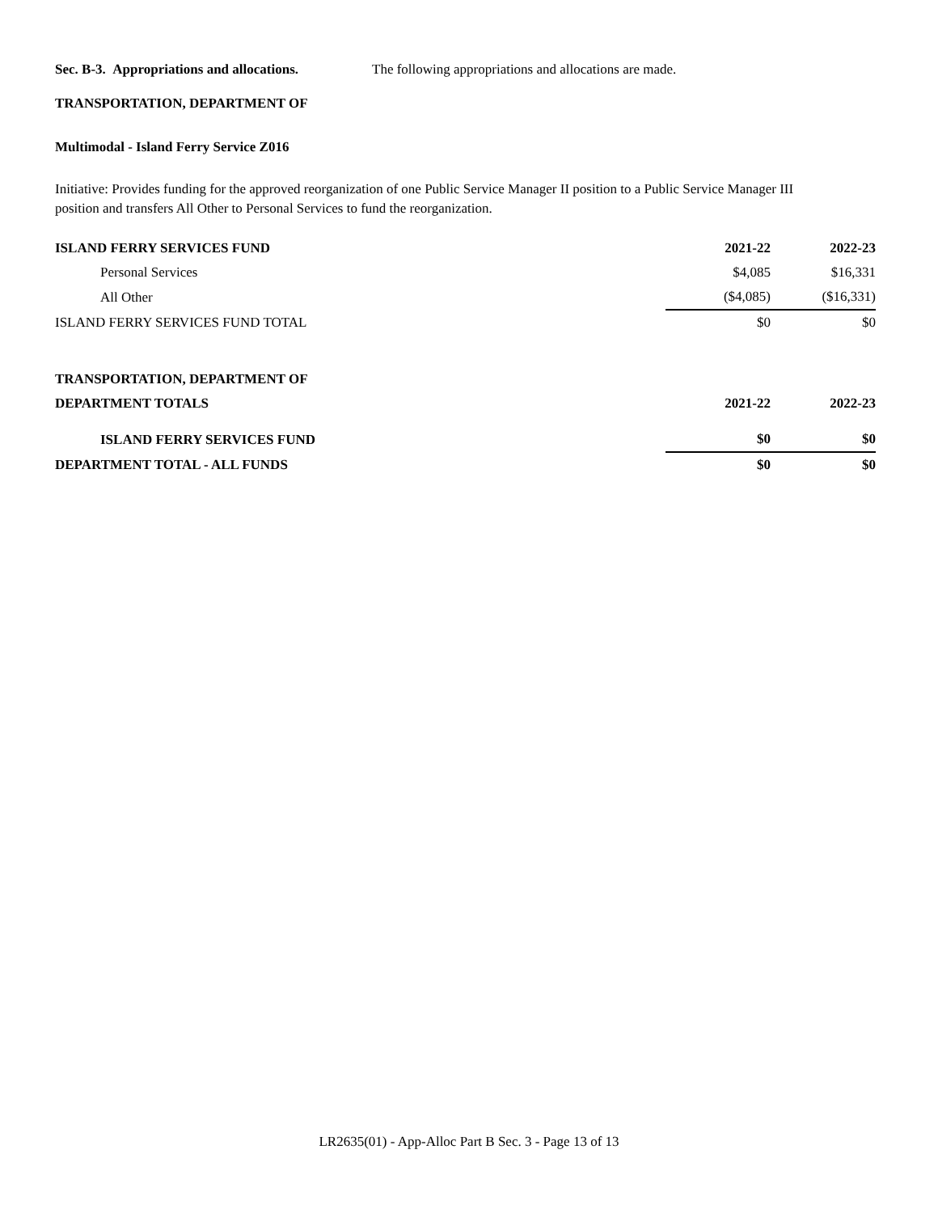Sec. B-3. Appropriations and allocations. The following appropriations and allocations are made.
TRANSPORTATION, DEPARTMENT OF
Multimodal - Island Ferry Service Z016
Initiative: Provides funding for the approved reorganization of one Public Service Manager II position to a Public Service Manager III position and transfers All Other to Personal Services to fund the reorganization.
| ISLAND FERRY SERVICES FUND | 2021-22 | 2022-23 |
| Personal Services | $4,085 | $16,331 |
| All Other | ($4,085) | ($16,331) |
| ISLAND FERRY SERVICES FUND TOTAL | $0 | $0 |
| TRANSPORTATION, DEPARTMENT OF | | |
| DEPARTMENT TOTALS | 2021-22 | 2022-23 |
| ISLAND FERRY SERVICES FUND | $0 | $0 |
| DEPARTMENT TOTAL - ALL FUNDS | $0 | $0 |
LR2635(01) - App-Alloc Part B Sec. 3 - Page 13 of 13